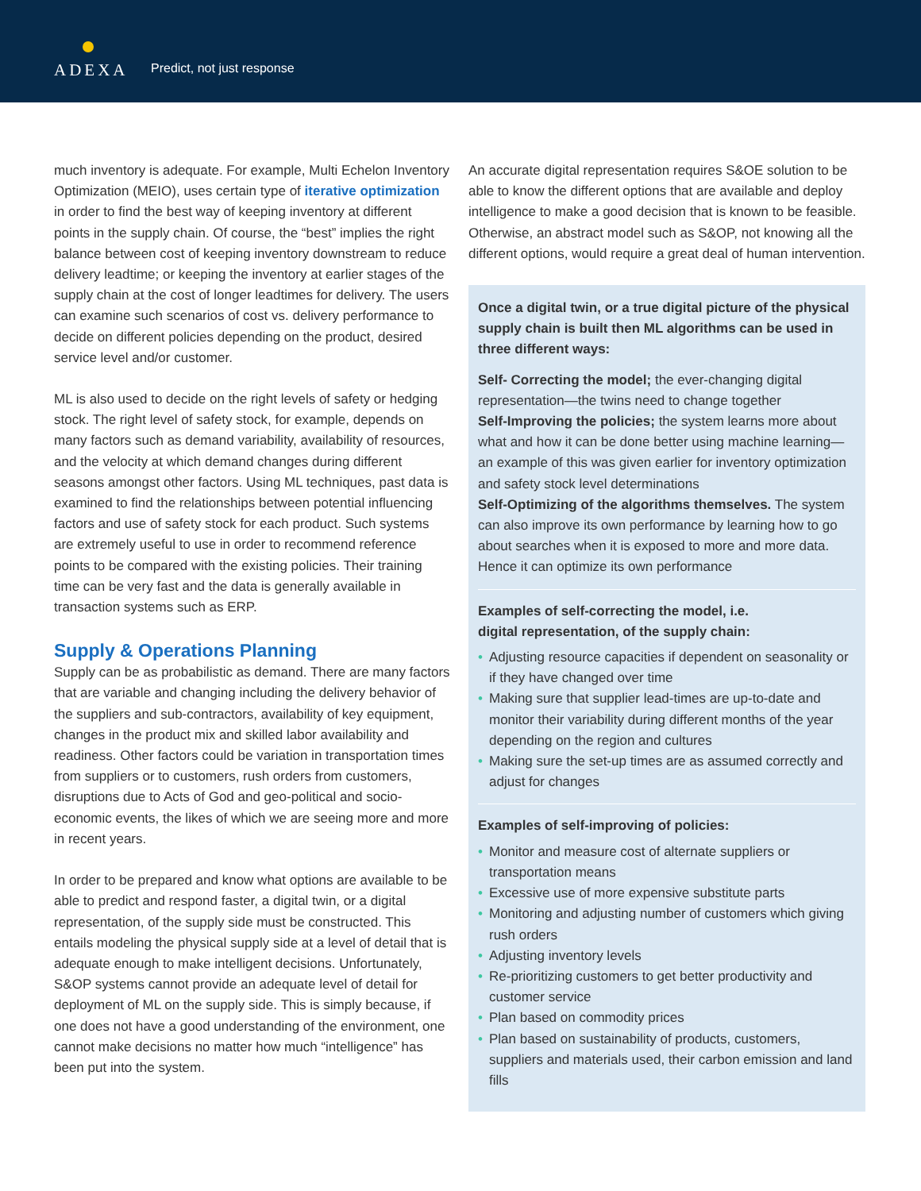ADEXA Predict, not just response
much inventory is adequate. For example, Multi Echelon Inventory Optimization (MEIO), uses certain type of iterative optimization in order to find the best way of keeping inventory at different points in the supply chain. Of course, the “best” implies the right balance between cost of keeping inventory downstream to reduce delivery leadtime; or keeping the inventory at earlier stages of the supply chain at the cost of longer leadtimes for delivery. The users can examine such scenarios of cost vs. delivery performance to decide on different policies depending on the product, desired service level and/or customer.
ML is also used to decide on the right levels of safety or hedging stock. The right level of safety stock, for example, depends on many factors such as demand variability, availability of resources, and the velocity at which demand changes during different seasons amongst other factors. Using ML techniques, past data is examined to find the relationships between potential influencing factors and use of safety stock for each product. Such systems are extremely useful to use in order to recommend reference points to be compared with the existing policies. Their training time can be very fast and the data is generally available in transaction systems such as ERP.
Supply & Operations Planning
Supply can be as probabilistic as demand. There are many factors that are variable and changing including the delivery behavior of the suppliers and sub-contractors, availability of key equipment, changes in the product mix and skilled labor availability and readiness. Other factors could be variation in transportation times from suppliers or to customers, rush orders from customers, disruptions due to Acts of God and geo-political and socio-economic events, the likes of which we are seeing more and more in recent years.
In order to be prepared and know what options are available to be able to predict and respond faster, a digital twin, or a digital representation, of the supply side must be constructed. This entails modeling the physical supply side at a level of detail that is adequate enough to make intelligent decisions. Unfortunately, S&OP systems cannot provide an adequate level of detail for deployment of ML on the supply side. This is simply because, if one does not have a good understanding of the environment, one cannot make decisions no matter how much “intelligence” has been put into the system.
An accurate digital representation requires S&OE solution to be able to know the different options that are available and deploy intelligence to make a good decision that is known to be feasible. Otherwise, an abstract model such as S&OP, not knowing all the different options, would require a great deal of human intervention.
Once a digital twin, or a true digital picture of the physical supply chain is built then ML algorithms can be used in three different ways:
Self- Correcting the model; the ever-changing digital representation—the twins need to change together
Self-Improving the policies; the system learns more about what and how it can be done better using machine learning—an example of this was given earlier for inventory optimization and safety stock level determinations
Self-Optimizing of the algorithms themselves. The system can also improve its own performance by learning how to go about searches when it is exposed to more and more data. Hence it can optimize its own performance
Examples of self-correcting the model, i.e.
digital representation, of the supply chain:
• Adjusting resource capacities if dependent on seasonality or if they have changed over time
• Making sure that supplier lead-times are up-to-date and monitor their variability during different months of the year depending on the region and cultures
• Making sure the set-up times are as assumed correctly and adjust for changes
Examples of self-improving of policies:
• Monitor and measure cost of alternate suppliers or transportation means
• Excessive use of more expensive substitute parts
• Monitoring and adjusting number of customers which giving rush orders
• Adjusting inventory levels
• Re-prioritizing customers to get better productivity and customer service
• Plan based on commodity prices
• Plan based on sustainability of products, customers, suppliers and materials used, their carbon emission and land fills